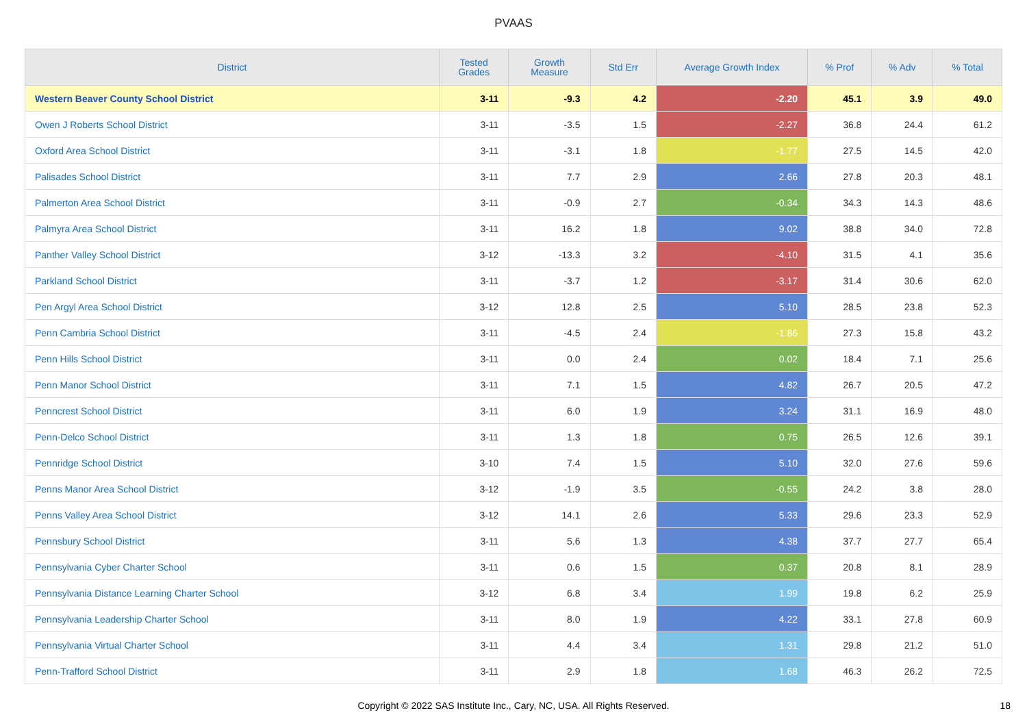PVAAS
| District | Tested Grades | Growth Measure | Std Err | Average Growth Index | % Prof | % Adv | % Total |
| --- | --- | --- | --- | --- | --- | --- | --- |
| Western Beaver County School District | 3-11 | -9.3 | 4.2 | -2.20 | 45.1 | 3.9 | 49.0 |
| Owen J Roberts School District | 3-11 | -3.5 | 1.5 | -2.27 | 36.8 | 24.4 | 61.2 |
| Oxford Area School District | 3-11 | -3.1 | 1.8 | -1.77 | 27.5 | 14.5 | 42.0 |
| Palisades School District | 3-11 | 7.7 | 2.9 | 2.66 | 27.8 | 20.3 | 48.1 |
| Palmerton Area School District | 3-11 | -0.9 | 2.7 | -0.34 | 34.3 | 14.3 | 48.6 |
| Palmyra Area School District | 3-11 | 16.2 | 1.8 | 9.02 | 38.8 | 34.0 | 72.8 |
| Panther Valley School District | 3-12 | -13.3 | 3.2 | -4.10 | 31.5 | 4.1 | 35.6 |
| Parkland School District | 3-11 | -3.7 | 1.2 | -3.17 | 31.4 | 30.6 | 62.0 |
| Pen Argyl Area School District | 3-12 | 12.8 | 2.5 | 5.10 | 28.5 | 23.8 | 52.3 |
| Penn Cambria School District | 3-11 | -4.5 | 2.4 | -1.86 | 27.3 | 15.8 | 43.2 |
| Penn Hills School District | 3-11 | 0.0 | 2.4 | 0.02 | 18.4 | 7.1 | 25.6 |
| Penn Manor School District | 3-11 | 7.1 | 1.5 | 4.82 | 26.7 | 20.5 | 47.2 |
| Penncrest School District | 3-11 | 6.0 | 1.9 | 3.24 | 31.1 | 16.9 | 48.0 |
| Penn-Delco School District | 3-11 | 1.3 | 1.8 | 0.75 | 26.5 | 12.6 | 39.1 |
| Pennridge School District | 3-10 | 7.4 | 1.5 | 5.10 | 32.0 | 27.6 | 59.6 |
| Penns Manor Area School District | 3-12 | -1.9 | 3.5 | -0.55 | 24.2 | 3.8 | 28.0 |
| Penns Valley Area School District | 3-12 | 14.1 | 2.6 | 5.33 | 29.6 | 23.3 | 52.9 |
| Pennsbury School District | 3-11 | 5.6 | 1.3 | 4.38 | 37.7 | 27.7 | 65.4 |
| Pennsylvania Cyber Charter School | 3-11 | 0.6 | 1.5 | 0.37 | 20.8 | 8.1 | 28.9 |
| Pennsylvania Distance Learning Charter School | 3-12 | 6.8 | 3.4 | 1.99 | 19.8 | 6.2 | 25.9 |
| Pennsylvania Leadership Charter School | 3-11 | 8.0 | 1.9 | 4.22 | 33.1 | 27.8 | 60.9 |
| Pennsylvania Virtual Charter School | 3-11 | 4.4 | 3.4 | 1.31 | 29.8 | 21.2 | 51.0 |
| Penn-Trafford School District | 3-11 | 2.9 | 1.8 | 1.68 | 46.3 | 26.2 | 72.5 |
Copyright © 2022 SAS Institute Inc., Cary, NC, USA. All Rights Reserved. 18